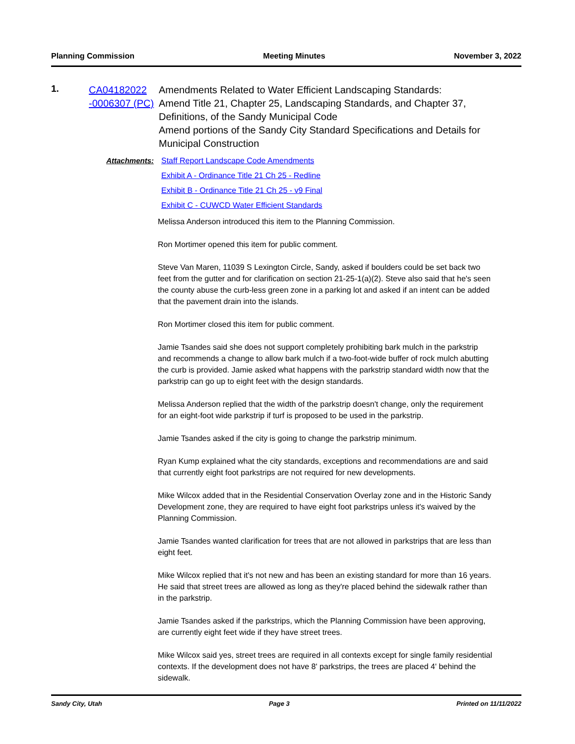Planning Commission Meeting Minutes November 3, 2022
1.
CA04182022 -0006307 (PC)
Amendments Related to Water Efficient Landscaping Standards:
Amend Title 21, Chapter 25, Landscaping Standards, and Chapter 37, Definitions, of the Sandy Municipal Code
Amend portions of the Sandy City Standard Specifications and Details for Municipal Construction
Attachments: Staff Report Landscape Code Amendments
Exhibit A - Ordinance Title 21 Ch 25 - Redline
Exhibit B - Ordinance Title 21 Ch 25 - v9 Final
Exhibit C - CUWCD Water Efficient Standards
Melissa Anderson introduced this item to the Planning Commission.
Ron Mortimer opened this item for public comment.
Steve Van Maren, 11039 S Lexington Circle, Sandy, asked if boulders could be set back two feet from the gutter and for clarification on section 21-25-1(a)(2). Steve also said that he's seen the county abuse the curb-less green zone in a parking lot and asked if an intent can be added that the pavement drain into the islands.
Ron Mortimer closed this item for public comment.
Jamie Tsandes said she does not support completely prohibiting bark mulch in the parkstrip and recommends a change to allow bark mulch if a two-foot-wide buffer of rock mulch abutting the curb is provided. Jamie asked what happens with the parkstrip standard width now that the parkstrip can go up to eight feet with the design standards.
Melissa Anderson replied that the width of the parkstrip doesn't change, only the requirement for an eight-foot wide parkstrip if turf is proposed to be used in the parkstrip.
Jamie Tsandes asked if the city is going to change the parkstrip minimum.
Ryan Kump explained what the city standards, exceptions and recommendations are and said that currently eight foot parkstrips are not required for new developments.
Mike Wilcox added that in the Residential Conservation Overlay zone and in the Historic Sandy Development zone, they are required to have eight foot parkstrips unless it's waived by the Planning Commission.
Jamie Tsandes wanted clarification for trees that are not allowed in parkstrips that are less than eight feet.
Mike Wilcox replied that it's not new and has been an existing standard for more than 16 years. He said that street trees are allowed as long as they're placed behind the sidewalk rather than in the parkstrip.
Jamie Tsandes asked if the parkstrips, which the Planning Commission have been approving, are currently eight feet wide if they have street trees.
Mike Wilcox said yes, street trees are required in all contexts except for single family residential contexts. If the development does not have 8' parkstrips, the trees are placed 4' behind the sidewalk.
Sandy City, Utah Page 3 Printed on 11/11/2022